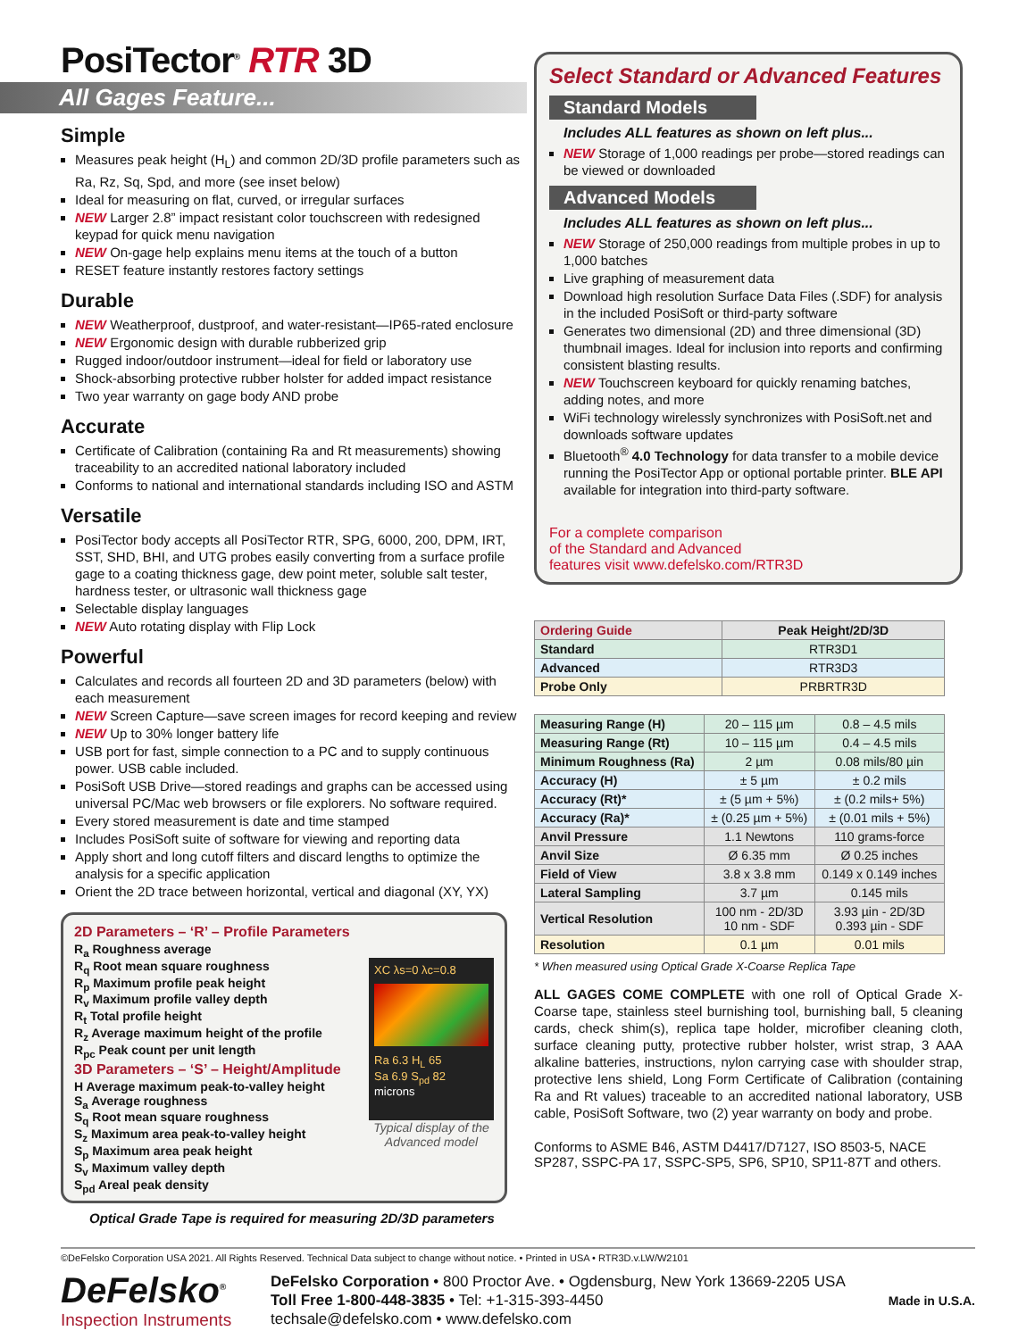PosiTector<sup>®</sup> RTR 3D
All Gages Feature...
Simple
Measures peak height (H<sub>L</sub>) and common 2D/3D profile parameters such as Ra, Rz, Sq, Spd, and more (see inset below)
Ideal for measuring on flat, curved, or irregular surfaces
NEW Larger 2.8” impact resistant color touchscreen with redesigned keypad for quick menu navigation
NEW On-gage help explains menu items at the touch of a button
RESET feature instantly restores factory settings
Durable
NEW Weatherproof, dustproof, and water-resistant—IP65-rated enclosure
NEW Ergonomic design with durable rubberized grip
Rugged indoor/outdoor instrument—ideal for field or laboratory use
Shock-absorbing protective rubber holster for added impact resistance
Two year warranty on gage body AND probe
Accurate
Certificate of Calibration (containing Ra and Rt measurements) showing traceability to an accredited national laboratory included
Conforms to national and international standards including ISO and ASTM
Versatile
PosiTector body accepts all PosiTector RTR, SPG, 6000, 200, DPM, IRT, SST, SHD, BHI, and UTG probes easily converting from a surface profile gage to a coating thickness gage, dew point meter, soluble salt tester, hardness tester, or ultrasonic wall thickness gage
Selectable display languages
NEW Auto rotating display with Flip Lock
Powerful
Calculates and records all fourteen 2D and 3D parameters (below) with each measurement
NEW Screen Capture—save screen images for record keeping and review
NEW Up to 30% longer battery life
USB port for fast, simple connection to a PC and to supply continuous power. USB cable included.
PosiSoft USB Drive—stored readings and graphs can be accessed using universal PC/Mac web browsers or file explorers. No software required.
Every stored measurement is date and time stamped
Includes PosiSoft suite of software for viewing and reporting data
Apply short and long cutoff filters and discard lengths to optimize the analysis for a specific application
Orient the 2D trace between horizontal, vertical and diagonal (XY, YX)
2D Parameters – ‘R’ – Profile Parameters
R<sub>a</sub> Roughness average
R<sub>q</sub> Root mean square roughness
R<sub>p</sub> Maximum profile peak height
R<sub>v</sub> Maximum profile valley depth
R<sub>t</sub> Total profile height
R<sub>z</sub> Average maximum height of the profile
R<sub>pc</sub> Peak count per unit length
3D Parameters – ‘S’ – Height/Amplitude
H Average maximum peak-to-valley height
S<sub>a</sub> Average roughness
S<sub>q</sub> Root mean square roughness
S<sub>z</sub> Maximum area peak-to-valley height
S<sub>p</sub> Maximum area peak height
S<sub>v</sub> Maximum valley depth
S<sub>pd</sub> Areal peak density
XC λs=0 λc=0.8
Ra 6.3 H<sub>L</sub> 65
Sa 6.9 S<sub>pd</sub> 82
microns
Typical display of the Advanced model
Optical Grade Tape is required for measuring 2D/3D parameters
Select Standard or Advanced Features
Standard Models
Includes ALL features as shown on left plus...
NEW Storage of 1,000 readings per probe—stored readings can be viewed or downloaded
Advanced Models
Includes ALL features as shown on left plus...
NEW Storage of 250,000 readings from multiple probes in up to 1,000 batches
Live graphing of measurement data
Download high resolution Surface Data Files (.SDF) for analysis in the included PosiSoft or third-party software
Generates two dimensional (2D) and three dimensional (3D) thumbnail images. Ideal for inclusion into reports and confirming consistent blasting results.
NEW Touchscreen keyboard for quickly renaming batches, adding notes, and more
WiFi technology wirelessly synchronizes with PosiSoft.net and downloads software updates
Bluetooth<sup>®</sup> 4.0 Technology for data transfer to a mobile device running the PosiTector App or optional portable printer. BLE API available for integration into third-party software.
For a complete comparison
of the Standard and Advanced
features visit www.defelsko.com/RTR3D
| Ordering Guide | Peak Height/2D/3D |
| --- | --- |
| Standard | RTR3D1 |
| Advanced | RTR3D3 |
| Probe Only | PRBRTR3D |
| Measuring Range (H) | 20 – 115 µm | 0.8 – 4.5 mils |
| Measuring Range (Rt) | 10 – 115 µm | 0.4 – 4.5 mils |
| Minimum Roughness (Ra) | 2 µm | 0.08 mils/80 µin |
| Accuracy (H) | ± 5 µm | ± 0.2 mils |
| Accuracy (Rt)* | ± (5 µm + 5%) | ± (0.2 mils+ 5%) |
| Accuracy (Ra)* | ± (0.25 µm + 5%) | ± (0.01 mils + 5%) |
| Anvil Pressure | 1.1 Newtons | 110 grams-force |
| Anvil Size | Ø 6.35 mm | Ø 0.25 inches |
| Field of View | 3.8 x 3.8 mm | 0.149 x 0.149 inches |
| Lateral Sampling | 3.7 µm | 0.145 mils |
| Vertical Resolution | 100 nm - 2D/3D 10 nm - SDF | 3.93 µin - 2D/3D 0.393 µin - SDF |
| Resolution | 0.1 µm | 0.01 mils |
* When measured using Optical Grade X-Coarse Replica Tape
ALL GAGES COME COMPLETE with one roll of Optical Grade X-Coarse tape, stainless steel burnishing tool, burnishing ball, 5 cleaning cards, check shim(s), replica tape holder, microfiber cleaning cloth, surface cleaning putty, protective rubber holster, wrist strap, 3 AAA alkaline batteries, instructions, nylon carrying case with shoulder strap, protective lens shield, Long Form Certificate of Calibration (containing Ra and Rt values) traceable to an accredited national laboratory, USB cable, PosiSoft Software, two (2) year warranty on body and probe.
Conforms to ASME B46, ASTM D4417/D7127, ISO 8503-5, NACE SP287, SSPC-PA 17, SSPC-SP5, SP6, SP10, SP11-87T and others.
©DeFelsko Corporation USA 2021. All Rights Reserved. Technical Data subject to change without notice. • Printed in USA • RTR3D.v.LW/W2101
DeFelsko<sup>®</sup>
Inspection Instruments
DeFelsko Corporation • 800 Proctor Ave. • Ogdensburg, New York 13669-2205 USA
Toll Free 1-800-448-3835 • Tel: +1-315-393-4450
techsale@defelsko.com • www.defelsko.com
Made in U.S.A.